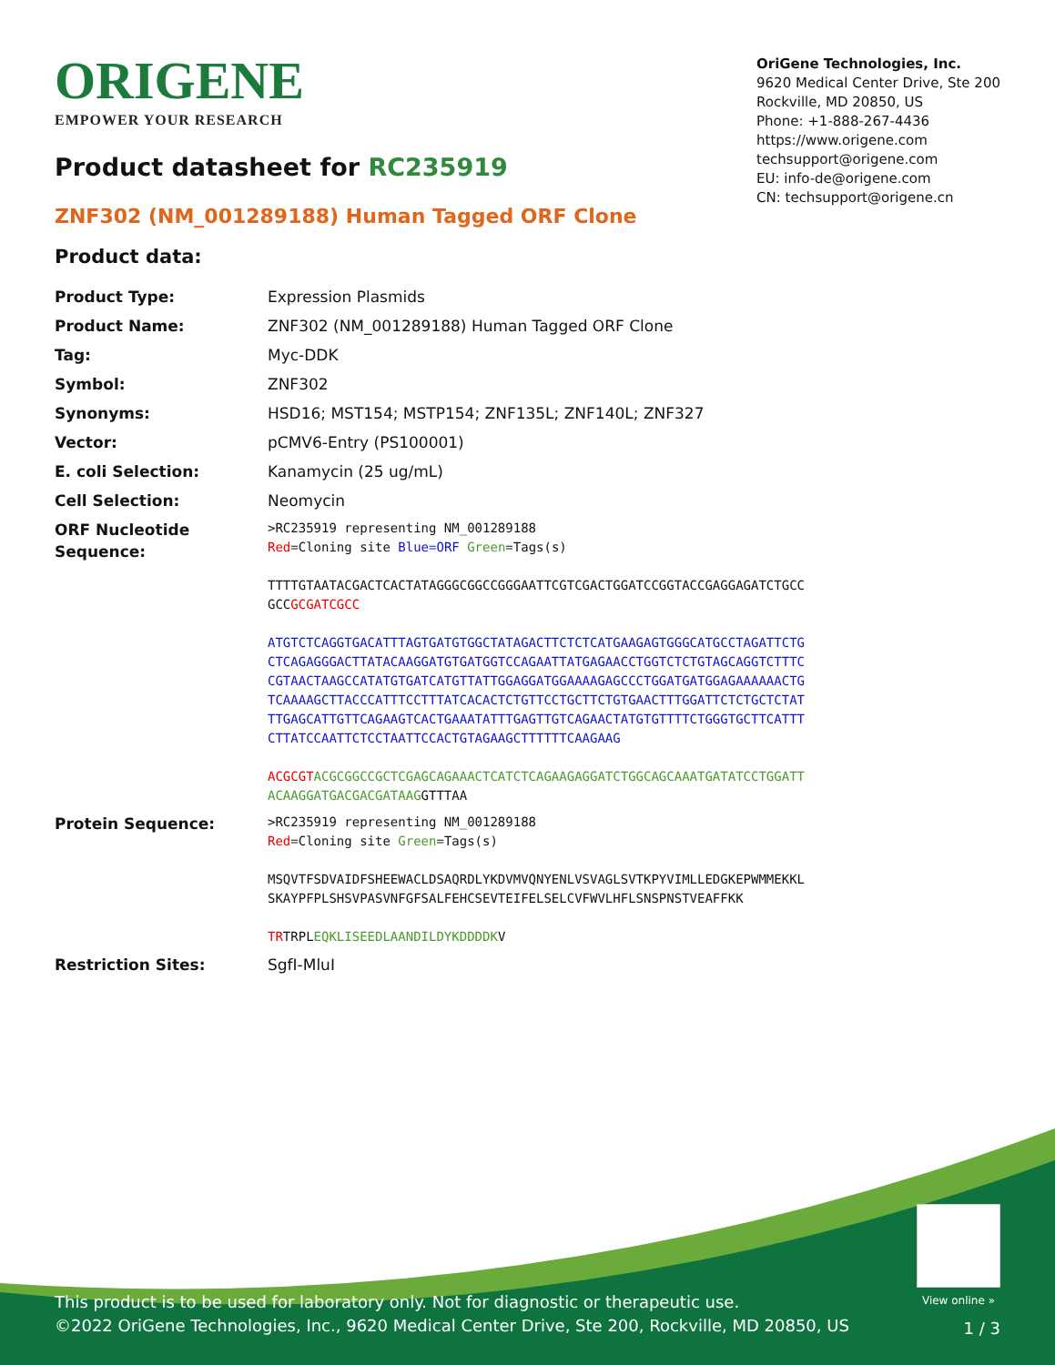ORIGENE
EMPOWER YOUR RESEARCH
OriGene Technologies, Inc.
9620 Medical Center Drive, Ste 200
Rockville, MD 20850, US
Phone: +1-888-267-4436
https://www.origene.com
techsupport@origene.com
EU: info-de@origene.com
CN: techsupport@origene.cn
Product datasheet for RC235919
ZNF302 (NM_001289188) Human Tagged ORF Clone
Product data:
| Product Type: | Expression Plasmids |
| Product Name: | ZNF302 (NM_001289188) Human Tagged ORF Clone |
| Tag: | Myc-DDK |
| Symbol: | ZNF302 |
| Synonyms: | HSD16; MST154; MSTP154; ZNF135L; ZNF140L; ZNF327 |
| Vector: | pCMV6-Entry (PS100001) |
| E. coli Selection: | Kanamycin (25 ug/mL) |
| Cell Selection: | Neomycin |
| ORF Nucleotide Sequence: | >RC235919 representing NM_001289188 Red =Cloning site Blue=ORF Green =Tags(s) TTTTGTAATACGACTCACTATAGGGCGGCCGGGAATTCGTCGACTGGATCCGGTACCGAGGAGATCTGCC GCC GCGATCGCC ATGTCTCAGGTGACATTTAGTGATGTGGCTATAGACTTCTCTCATGAAGAGTGGGCATGCCTAGATTCTG CTCAGAGGGACTTATACAAGGATGTGATGGTCCAGAATTATGAGAACCTGGTCTCTGTAGCAGGTCTTTC CGTAACTAAGCCATATGTGATCATGTTATTGGAGGATGGAAAAGAGCCCTGGATGATGGAGAAAAAACTG TCAAAAGCTTACCCATTTCCTTTATCACACTCTGTTCCTGCTTCTGTGAACTTTGGATTCTCTGCTCTAT TTGAGCATTGTTCAGAAGTCACTGAAATATTTGAGTTGTCAGAACTATGTGTTTTCTGGGTGCTTCATTT CTTATCCAATTCTCCTAATTCCACTGTAGAAGCTTTTTTCAAGAAG ACGCGT ACGCGGCCGCTCGAGCAGAAACTCATCTCAGAAGAGGATCTGGCAGCAAATGATATCCTGGATT ACAAGGATGACGACGATAAG GTTTAA |
| Protein Sequence: | >RC235919 representing NM_001289188 Red =Cloning site Green =Tags(s) MSQVTFSDVAIDFSHEEWACLDSAQRDLYKDVMVQNYENLVSVAGLSVTKPYVIMLLEDGKEPWMMEKKL SKAYPFPLSHSVPASVNFGFSALFEHCSEVTEIFELSELCVFWVLHFLSNSPNSTVEAFFKK TR TRPL EQKLISEEDLAANDILDYKDDDDK V |
| Restriction Sites: | SgfI-MluI |
View online »
This product is to be used for laboratory only. Not for diagnostic or therapeutic use.
©2022 OriGene Technologies, Inc., 9620 Medical Center Drive, Ste 200, Rockville, MD 20850, US
1 / 3